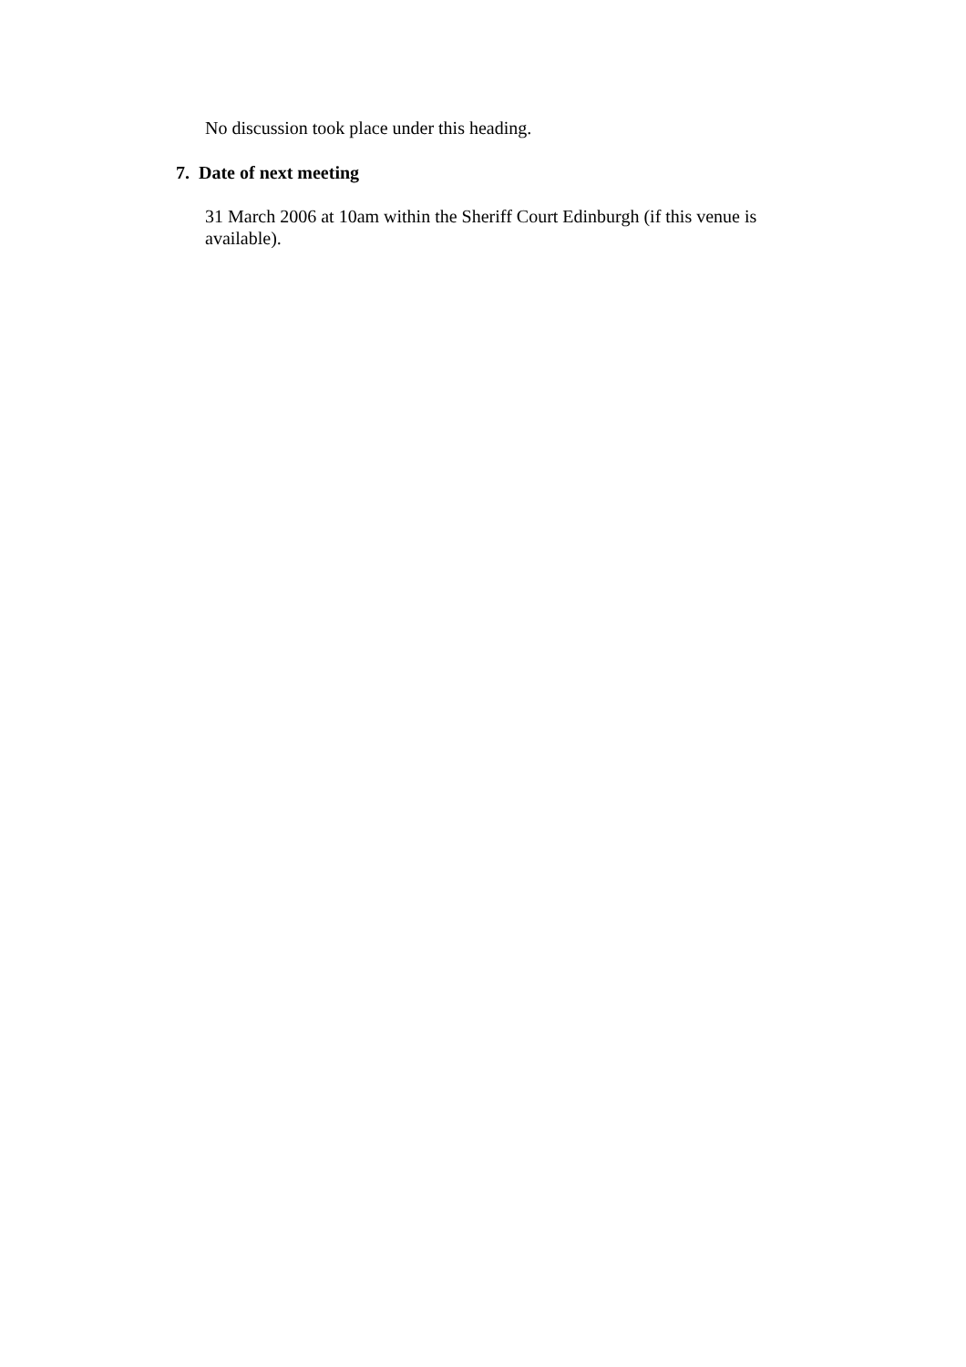No discussion took place under this heading.
7. Date of next meeting
31 March 2006 at 10am within the Sheriff Court Edinburgh (if this venue is available).